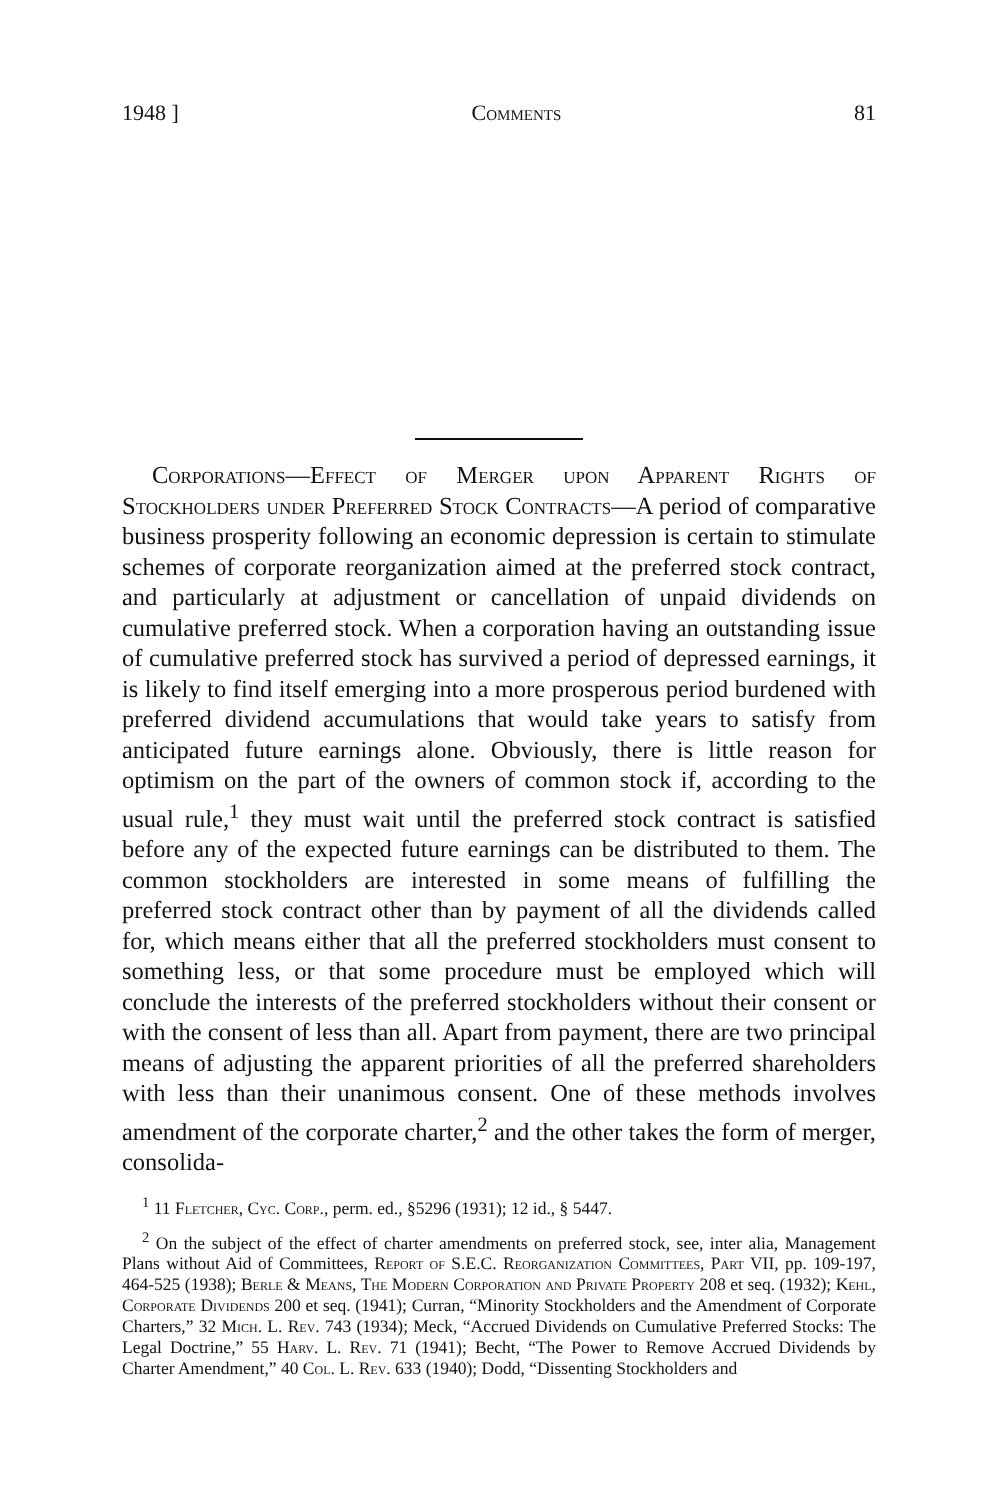1948 ] Comments 81
Corporations—Effect of Merger upon Apparent Rights of Stockholders under Preferred Stock Contracts—A period of comparative business prosperity following an economic depression is certain to stimulate schemes of corporate reorganization aimed at the preferred stock contract, and particularly at adjustment or cancellation of unpaid dividends on cumulative preferred stock. When a corporation having an outstanding issue of cumulative preferred stock has survived a period of depressed earnings, it is likely to find itself emerging into a more prosperous period burdened with preferred dividend accumulations that would take years to satisfy from anticipated future earnings alone. Obviously, there is little reason for optimism on the part of the owners of common stock if, according to the usual rule,<sup>1</sup> they must wait until the preferred stock contract is satisfied before any of the expected future earnings can be distributed to them. The common stockholders are interested in some means of fulfilling the preferred stock contract other than by payment of all the dividends called for, which means either that all the preferred stockholders must consent to something less, or that some procedure must be employed which will conclude the interests of the preferred stockholders without their consent or with the consent of less than all. Apart from payment, there are two principal means of adjusting the apparent priorities of all the preferred shareholders with less than their unanimous consent. One of these methods involves amendment of the corporate charter,<sup>2</sup> and the other takes the form of merger, consolida-
<sup>1</sup> 11 Fletcher, Cyc. Corp., perm. ed., §5296 (1931); 12 id., § 5447.
<sup>2</sup> On the subject of the effect of charter amendments on preferred stock, see, inter alia, Management Plans without Aid of Committees, Report of S.E.C. Reorganization Committees, Part VII, pp. 109-197, 464-525 (1938); Berle & Means, The Modern Corporation and Private Property 208 et seq. (1932); Kehl, Corporate Dividends 200 et seq. (1941); Curran, “Minority Stockholders and the Amendment of Corporate Charters,” 32 Mich. L. Rev. 743 (1934); Meck, “Accrued Dividends on Cumulative Preferred Stocks: The Legal Doctrine,” 55 Harv. L. Rev. 71 (1941); Becht, “The Power to Remove Accrued Dividends by Charter Amendment,” 40 Col. L. Rev. 633 (1940); Dodd, “Dissenting Stockholders and